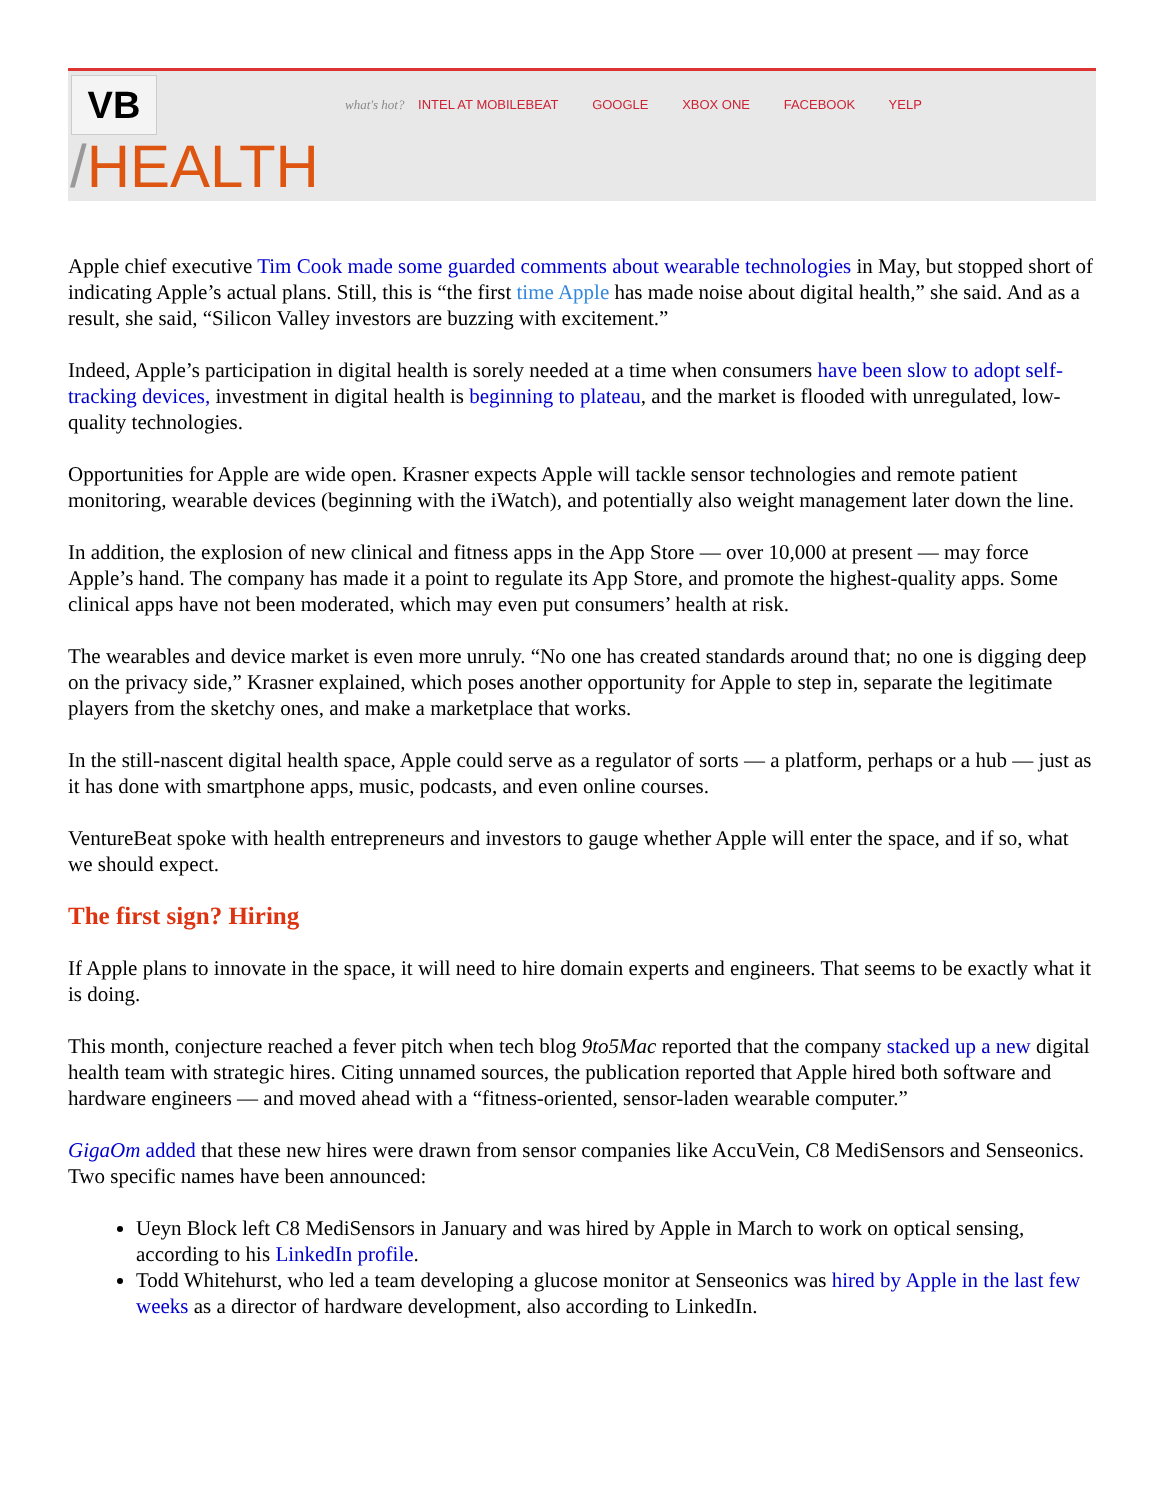VB what's hot? INTEL AT MOBILEBEAT GOOGLE XBOX ONE FACEBOOK YELP
/HEALTH
Apple chief executive Tim Cook made some guarded comments about wearable technologies in May, but stopped short of indicating Apple’s actual plans. Still, this is “the first time Apple has made noise about digital health,” she said. And as a result, she said, “Silicon Valley investors are buzzing with excitement.”
Indeed, Apple’s participation in digital health is sorely needed at a time when consumers have been slow to adopt self-tracking devices, investment in digital health is beginning to plateau, and the market is flooded with unregulated, low-quality technologies.
Opportunities for Apple are wide open. Krasner expects Apple will tackle sensor technologies and remote patient monitoring, wearable devices (beginning with the iWatch), and potentially also weight management later down the line.
In addition, the explosion of new clinical and fitness apps in the App Store — over 10,000 at present — may force Apple’s hand. The company has made it a point to regulate its App Store, and promote the highest-quality apps. Some clinical apps have not been moderated, which may even put consumers’ health at risk.
The wearables and device market is even more unruly. “No one has created standards around that; no one is digging deep on the privacy side,” Krasner explained, which poses another opportunity for Apple to step in, separate the legitimate players from the sketchy ones, and make a marketplace that works.
In the still-nascent digital health space, Apple could serve as a regulator of sorts — a platform, perhaps or a hub — just as it has done with smartphone apps, music, podcasts, and even online courses.
VentureBeat spoke with health entrepreneurs and investors to gauge whether Apple will enter the space, and if so, what we should expect.
The first sign? Hiring
If Apple plans to innovate in the space, it will need to hire domain experts and engineers. That seems to be exactly what it is doing.
This month, conjecture reached a fever pitch when tech blog 9to5Mac reported that the company stacked up a new digital health team with strategic hires. Citing unnamed sources, the publication reported that Apple hired both software and hardware engineers — and moved ahead with a “fitness-oriented, sensor-laden wearable computer.”
GigaOm added that these new hires were drawn from sensor companies like AccuVein, C8 MediSensors and Senseonics. Two specific names have been announced:
Ueyn Block left C8 MediSensors in January and was hired by Apple in March to work on optical sensing, according to his LinkedIn profile.
Todd Whitehurst, who led a team developing a glucose monitor at Senseonics was hired by Apple in the last few weeks as a director of hardware development, also according to LinkedIn.